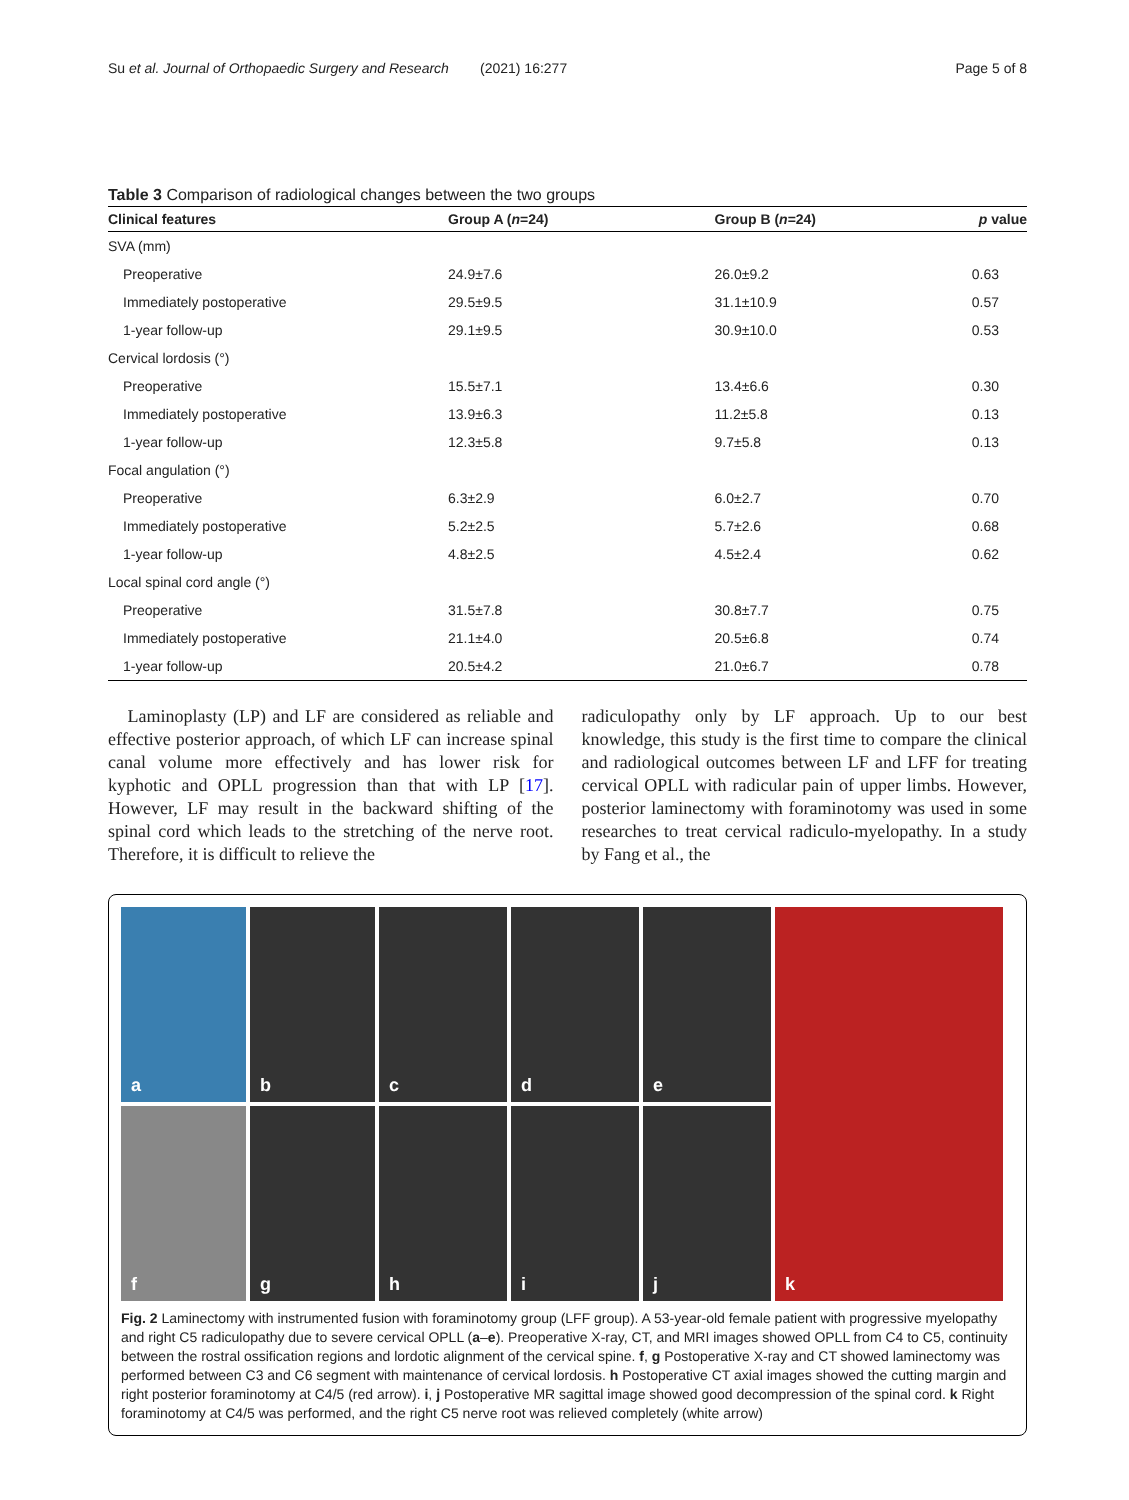Su et al. Journal of Orthopaedic Surgery and Research (2021) 16:277 Page 5 of 8
Table 3 Comparison of radiological changes between the two groups
| Clinical features | Group A ( n =24) | Group B ( n =24) | p value |
| --- | --- | --- | --- |
| SVA (mm) | | | |
| Preoperative | 24.9±7.6 | 26.0±9.2 | 0.63 |
| Immediately postoperative | 29.5±9.5 | 31.1±10.9 | 0.57 |
| 1-year follow-up | 29.1±9.5 | 30.9±10.0 | 0.53 |
| Cervical lordosis (°) | | | |
| Preoperative | 15.5±7.1 | 13.4±6.6 | 0.30 |
| Immediately postoperative | 13.9±6.3 | 11.2±5.8 | 0.13 |
| 1-year follow-up | 12.3±5.8 | 9.7±5.8 | 0.13 |
| Focal angulation (°) | | | |
| Preoperative | 6.3±2.9 | 6.0±2.7 | 0.70 |
| Immediately postoperative | 5.2±2.5 | 5.7±2.6 | 0.68 |
| 1-year follow-up | 4.8±2.5 | 4.5±2.4 | 0.62 |
| Local spinal cord angle (°) | | | |
| Preoperative | 31.5±7.8 | 30.8±7.7 | 0.75 |
| Immediately postoperative | 21.1±4.0 | 20.5±6.8 | 0.74 |
| 1-year follow-up | 20.5±4.2 | 21.0±6.7 | 0.78 |
Laminoplasty (LP) and LF are considered as reliable and effective posterior approach, of which LF can increase spinal canal volume more effectively and has lower risk for kyphotic and OPLL progression than that with LP [17]. However, LF may result in the backward shifting of the spinal cord which leads to the stretching of the nerve root. Therefore, it is difficult to relieve the
radiculopathy only by LF approach. Up to our best knowledge, this study is the first time to compare the clinical and radiological outcomes between LF and LFF for treating cervical OPLL with radicular pain of upper limbs. However, posterior laminectomy with foraminotomy was used in some researches to treat cervical radiculo-myelopathy. In a study by Fang et al., the
a
b
c
d
e
k
f
g
h
i
j
Fig. 2 Laminectomy with instrumented fusion with foraminotomy group (LFF group). A 53-year-old female patient with progressive myelopathy and right C5 radiculopathy due to severe cervical OPLL (a–e). Preoperative X-ray, CT, and MRI images showed OPLL from C4 to C5, continuity between the rostral ossification regions and lordotic alignment of the cervical spine. f, g Postoperative X-ray and CT showed laminectomy was performed between C3 and C6 segment with maintenance of cervical lordosis. h Postoperative CT axial images showed the cutting margin and right posterior foraminotomy at C4/5 (red arrow). i, j Postoperative MR sagittal image showed good decompression of the spinal cord. k Right foraminotomy at C4/5 was performed, and the right C5 nerve root was relieved completely (white arrow)